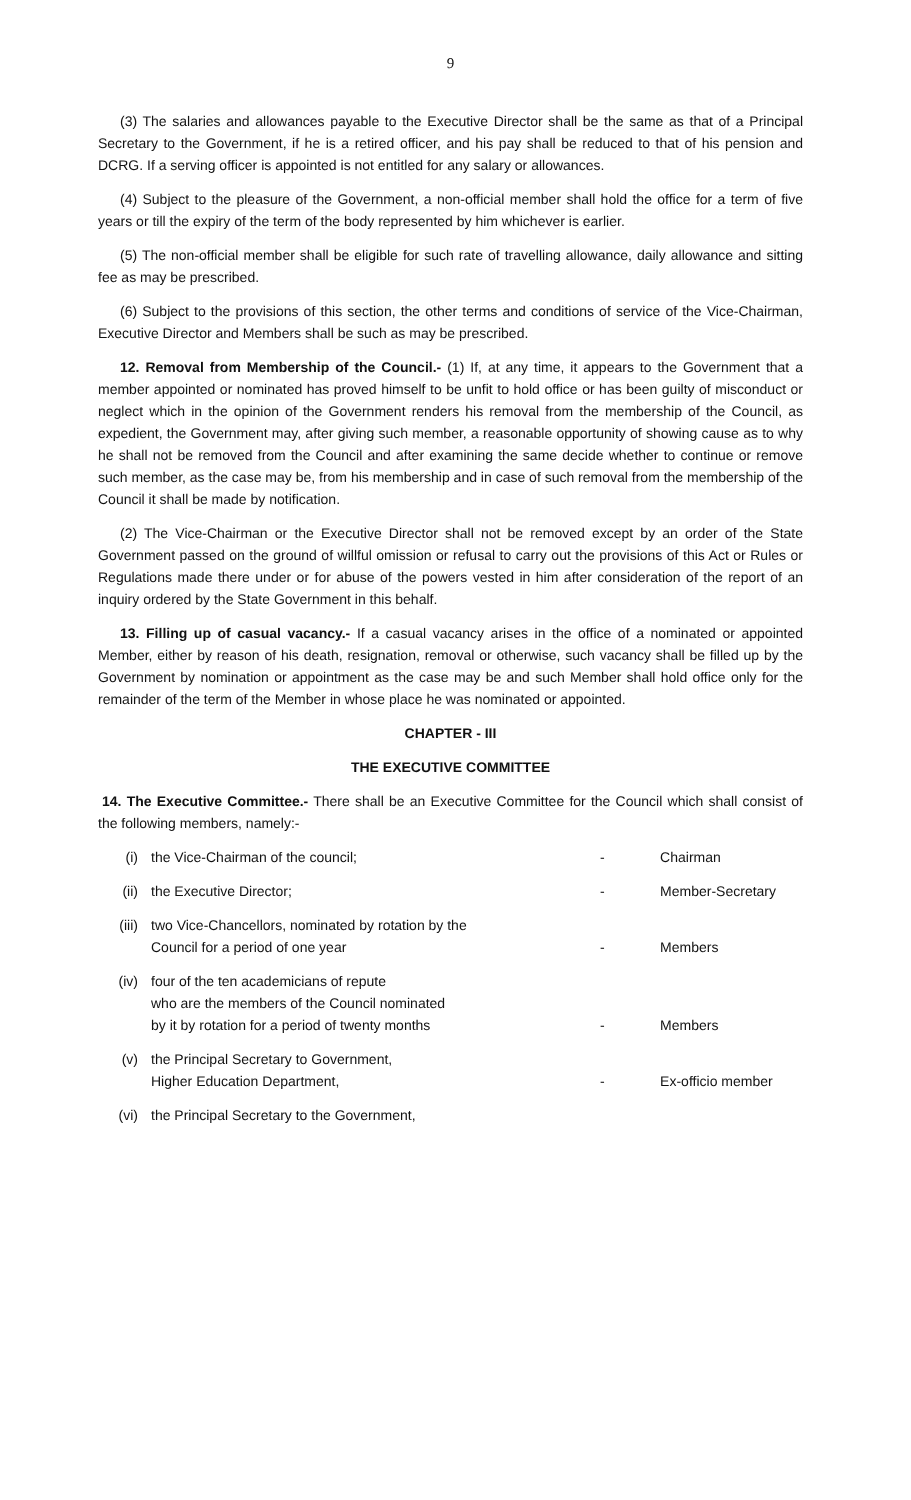9
(3) The salaries and allowances payable to the Executive Director shall be the same as that of a Principal Secretary to the Government, if he is a retired officer, and his pay shall be reduced to that of his pension and DCRG. If a serving officer is appointed is not entitled for any salary or allowances.
(4) Subject to the pleasure of the Government, a non-official member shall hold the office for a term of five years or till the expiry of the term of the body represented by him whichever is earlier.
(5) The non-official member shall be eligible for such rate of travelling allowance, daily allowance and sitting fee as may be prescribed.
(6) Subject to the provisions of this section, the other terms and conditions of service of the Vice-Chairman, Executive Director and Members shall be such as may be prescribed.
12. Removal from Membership of the Council.- (1) If, at any time, it appears to the Government that a member appointed or nominated has proved himself to be unfit to hold office or has been guilty of misconduct or neglect which in the opinion of the Government renders his removal from the membership of the Council, as expedient, the Government may, after giving such member, a reasonable opportunity of showing cause as to why he shall not be removed from the Council and after examining the same decide whether to continue or remove such member, as the case may be, from his membership and in case of such removal from the membership of the Council it shall be made by notification.
(2) The Vice-Chairman or the Executive Director shall not be removed except by an order of the State Government passed on the ground of willful omission or refusal to carry out the provisions of this Act or Rules or Regulations made there under or for abuse of the powers vested in him after consideration of the report of an inquiry ordered by the State Government in this behalf.
13. Filling up of casual vacancy.- If a casual vacancy arises in the office of a nominated or appointed Member, either by reason of his death, resignation, removal or otherwise, such vacancy shall be filled up by the Government by nomination or appointment as the case may be and such Member shall hold office only for the remainder of the term of the Member in whose place he was nominated or appointed.
CHAPTER - III
THE EXECUTIVE COMMITTEE
14. The Executive Committee.- There shall be an Executive Committee for the Council which shall consist of the following members, namely:-
| (i) | the Vice-Chairman of the council; | - | Chairman |
| (ii) | the Executive Director; | - | Member-Secretary |
| (iii) | two Vice-Chancellors, nominated by rotation by the Council for a period of one year | - | Members |
| (iv) | four of the ten academicians of repute who are the members of the Council nominated by it by rotation for a period of twenty months | - | Members |
| (v) | the Principal Secretary to Government, Higher Education Department, | - | Ex-officio member |
| (vi) | the Principal Secretary to the Government, | | |